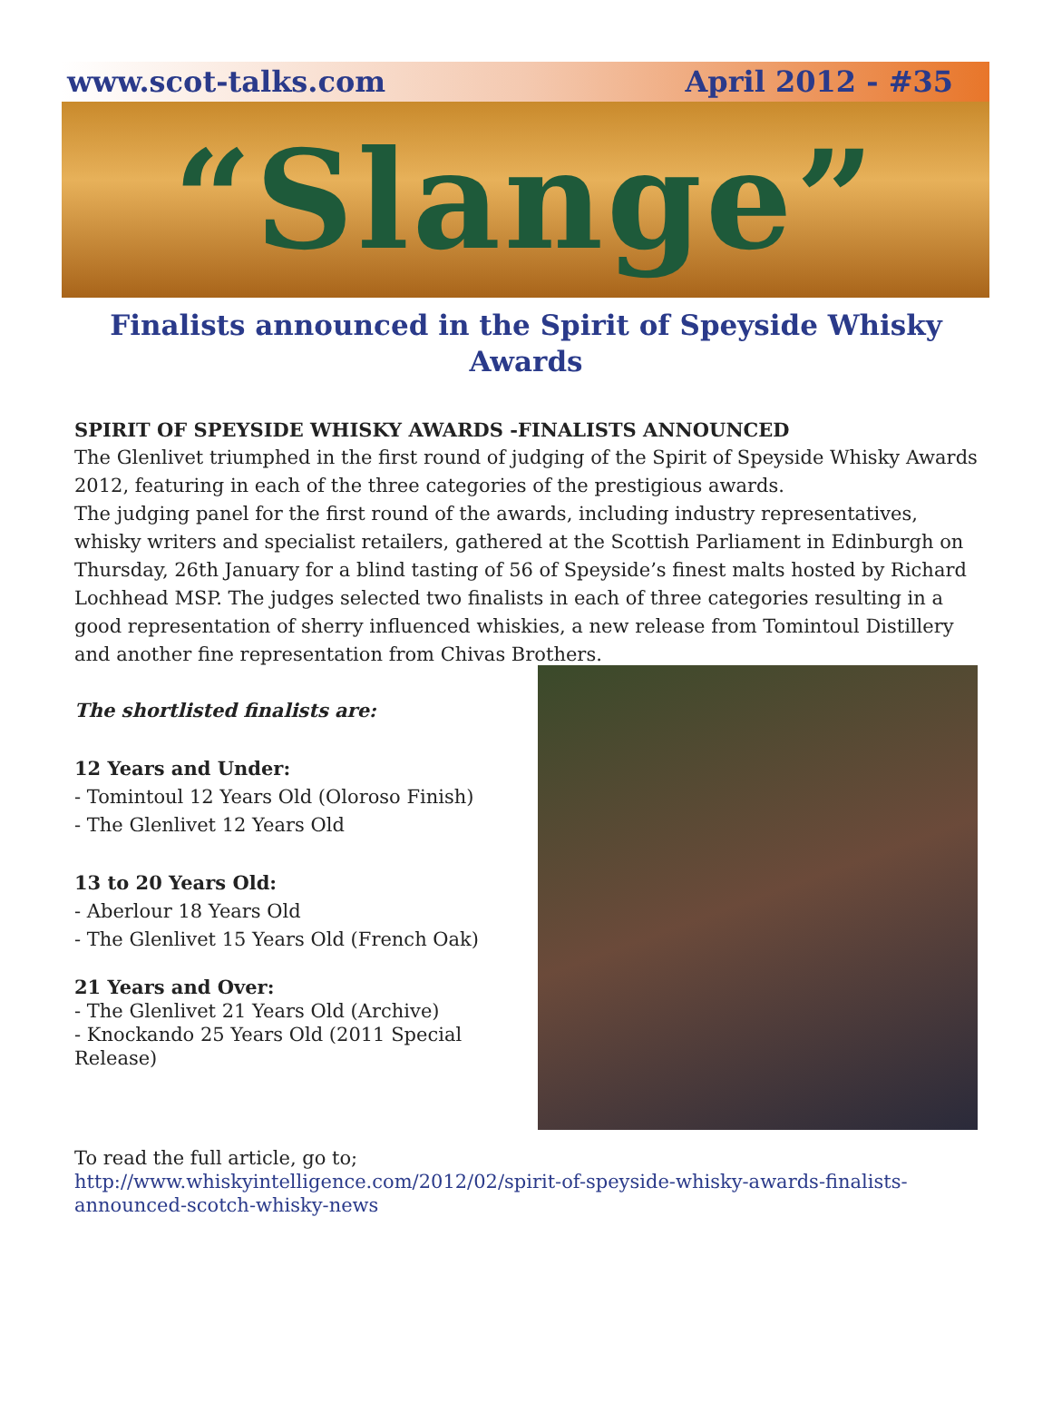www.scot-talks.com April 2012 - #35
“Slange”
Finalists announced in the Spirit of Speyside Whisky Awards
SPIRIT OF SPEYSIDE WHISKY AWARDS -FINALISTS ANNOUNCED
The Glenlivet triumphed in the first round of judging of the Spirit of Speyside Whisky Awards 2012, featuring in each of the three categories of the prestigious awards.
The judging panel for the first round of the awards, including industry representatives, whisky writers and specialist retailers, gathered at the Scottish Parliament in Edinburgh on Thursday, 26th January for a blind tasting of 56 of Speyside’s finest malts hosted by Richard Lochhead MSP. The judges selected two finalists in each of three categories resulting in a good representation of sherry influenced whiskies, a new release from Tomintoul Distillery and another fine representation from Chivas Brothers.
The shortlisted finalists are:
12 Years and Under:
- Tomintoul 12 Years Old (Oloroso Finish)
- The Glenlivet 12 Years Old
13 to 20 Years Old:
- Aberlour 18 Years Old
- The Glenlivet 15 Years Old (French Oak)
21 Years and Over:
- The Glenlivet 21 Years Old (Archive)
- Knockando 25 Years Old (2011 Special Release)
To read the full article, go to;
http://www.whiskyintelligence.com/2012/02/spirit-of-speyside-whisky-awards-finalists-announced-scotch-whisky-news